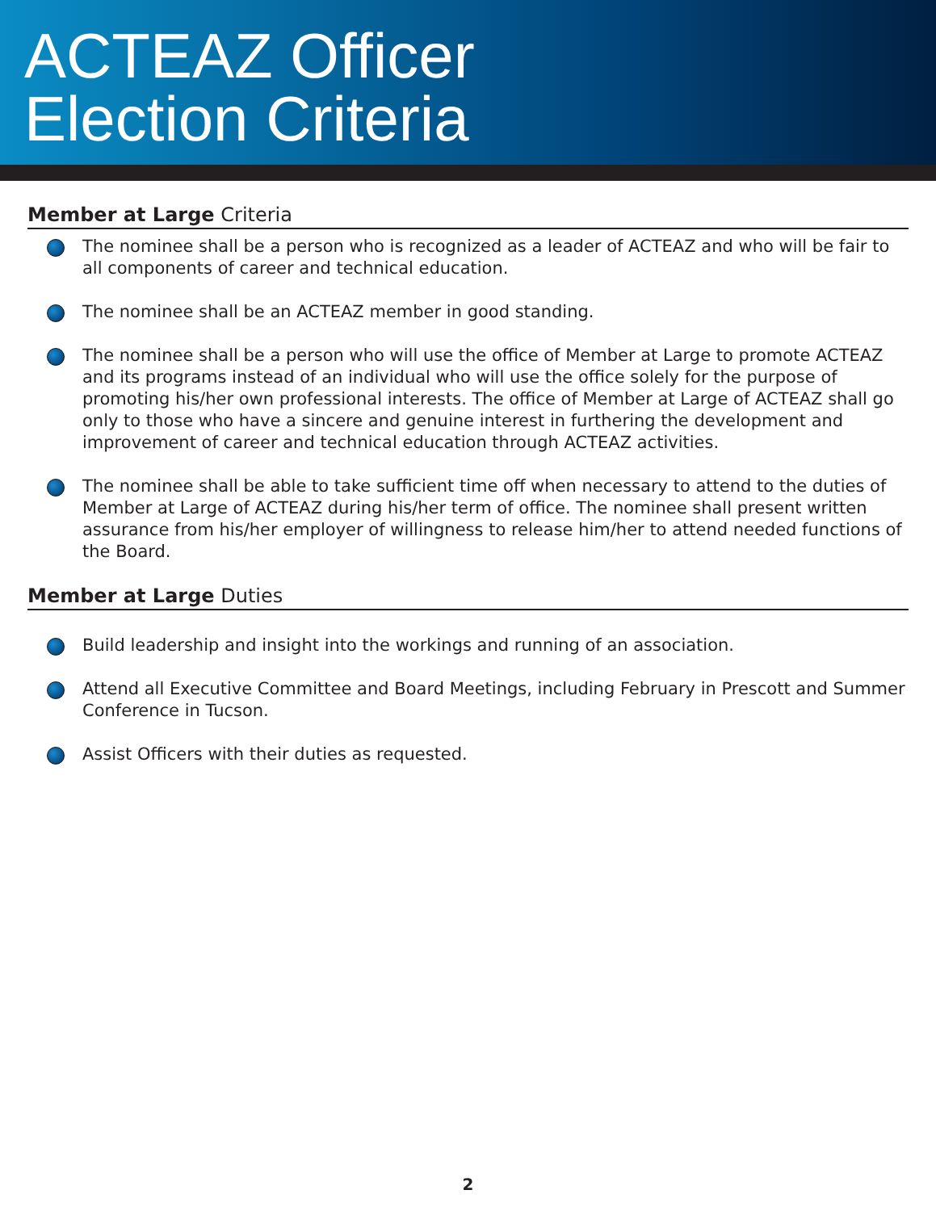ACTEAZ Officer
Election Criteria
Member at Large Criteria
The nominee shall be a person who is recognized as a leader of ACTEAZ and who will be fair to all components of career and technical education.
The nominee shall be an ACTEAZ member in good standing.
The nominee shall be a person who will use the office of Member at Large to promote ACTEAZ and its programs instead of an individual who will use the office solely for the purpose of promoting his/her own professional interests. The office of Member at Large of ACTEAZ shall go only to those who have a sincere and genuine interest in furthering the development and improvement of career and technical education through ACTEAZ activities.
The nominee shall be able to take sufficient time off when necessary to attend to the duties of Member at Large of ACTEAZ during his/her term of office. The nominee shall present written assurance from his/her employer of willingness to release him/her to attend needed functions of the Board.
Member at Large Duties
Build leadership and insight into the workings and running of an association.
Attend all Executive Committee and Board Meetings, including February in Prescott and Summer Conference in Tucson.
Assist Officers with their duties as requested.
2